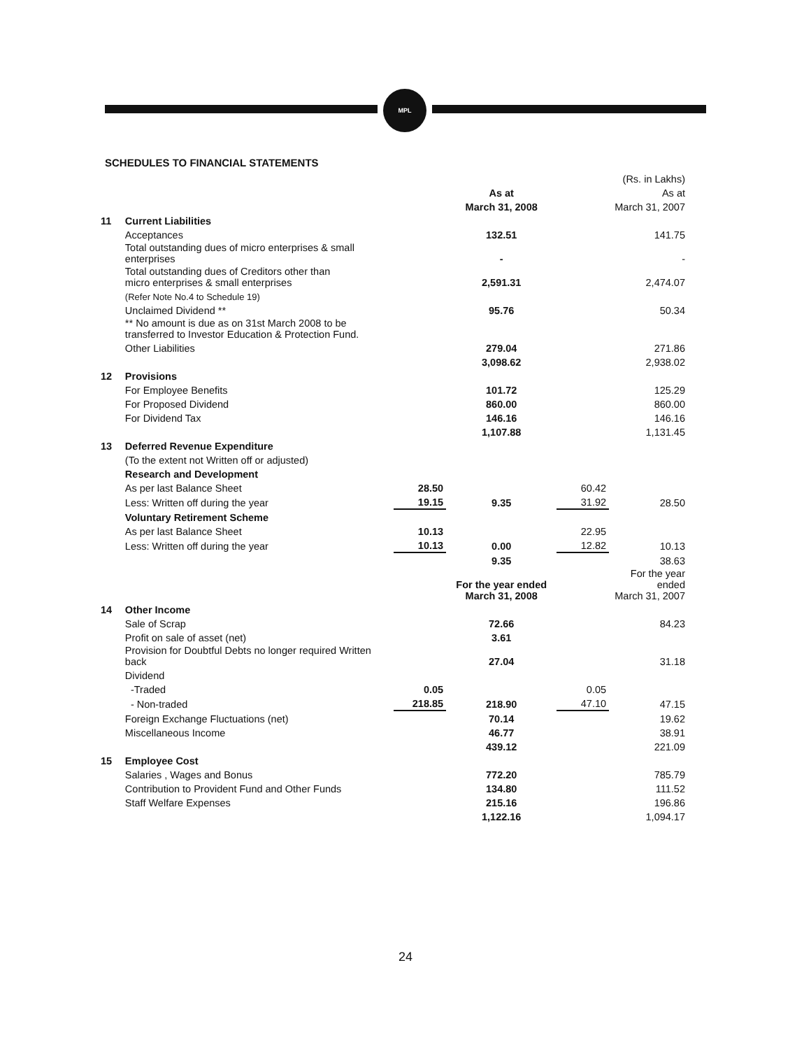MPL
SCHEDULES TO FINANCIAL STATEMENTS
| | | | | | (Rs. in Lakhs) |
| | | | As at | | As at |
| | | | March 31, 2008 | | March 31, 2007 |
| 11 | Current Liabilities | | | | |
| | Acceptances | | 132.51 | | 141.75 |
| | Total outstanding dues of micro enterprises & small enterprises | | - | | - |
| | Total outstanding dues of Creditors other than micro enterprises & small enterprises | | 2,591.31 | | 2,474.07 |
| | (Refer Note No.4 to Schedule 19) | | | | |
| | Unclaimed Dividend ** | | 95.76 | | 50.34 |
| | ** No amount is due as on 31st March 2008 to be transferred to Investor Education & Protection Fund. | | | | |
| | Other Liabilities | | 279.04 | | 271.86 |
| | | | 3,098.62 | | 2,938.02 |
| 12 | Provisions | | | | |
| | For Employee Benefits | | 101.72 | | 125.29 |
| | For Proposed Dividend | | 860.00 | | 860.00 |
| | For Dividend Tax | | 146.16 | | 146.16 |
| | | | 1,107.88 | | 1,131.45 |
| 13 | Deferred Revenue Expenditure | | | | |
| | (To the extent not Written off or adjusted) | | | | |
| | Research and Development | | | | |
| | As per last Balance Sheet | 28.50 | | 60.42 | |
| | Less: Written off during the year | 19.15 | 9.35 | 31.92 | 28.50 |
| | Voluntary Retirement Scheme | | | | |
| | As per last Balance Sheet | 10.13 | | 22.95 | |
| | Less: Written off during the year | 10.13 | 0.00 | 12.82 | 10.13 |
| | | | 9.35 | | 38.63 |
| | | | For the year ended March 31, 2008 | | For the year ended March 31, 2007 |
| 14 | Other Income | | | | |
| | Sale of Scrap | | 72.66 | | 84.23 |
| | Profit on sale of asset (net) | | 3.61 | | |
| | Provision for Doubtful Debts no longer required Written back | | 27.04 | | 31.18 |
| | Dividend | | | | |
| | -Traded | 0.05 | | 0.05 | |
| | - Non-traded | 218.85 | 218.90 | 47.10 | 47.15 |
| | Foreign Exchange Fluctuations (net) | | 70.14 | | 19.62 |
| | Miscellaneous Income | | 46.77 | | 38.91 |
| | | | 439.12 | | 221.09 |
| 15 | Employee Cost | | | | |
| | Salaries , Wages and Bonus | | 772.20 | | 785.79 |
| | Contribution to Provident Fund and Other Funds | | 134.80 | | 111.52 |
| | Staff Welfare Expenses | | 215.16 | | 196.86 |
| | | | 1,122.16 | | 1,094.17 |
24